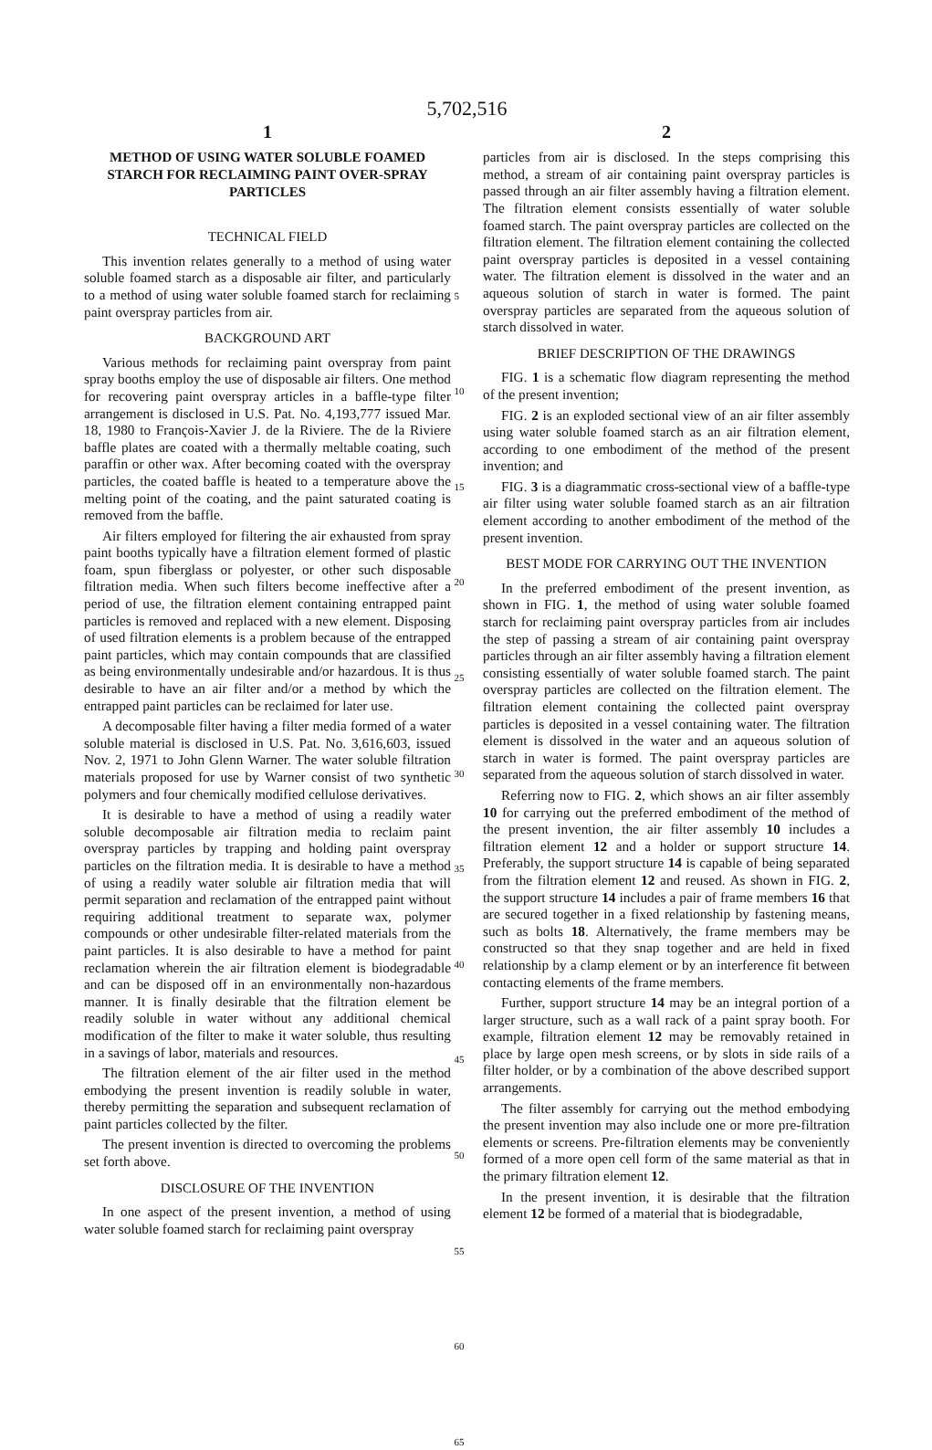5,702,516
1
METHOD OF USING WATER SOLUBLE FOAMED STARCH FOR RECLAIMING PAINT OVER-SPRAY PARTICLES
TECHNICAL FIELD
This invention relates generally to a method of using water soluble foamed starch as a disposable air filter, and particularly to a method of using water soluble foamed starch for reclaiming paint overspray particles from air.
BACKGROUND ART
Various methods for reclaiming paint overspray from paint spray booths employ the use of disposable air filters. One method for recovering paint overspray articles in a baffle-type filter arrangement is disclosed in U.S. Pat. No. 4,193,777 issued Mar. 18, 1980 to François-Xavier J. de la Riviere. The de la Riviere baffle plates are coated with a thermally meltable coating, such paraffin or other wax. After becoming coated with the overspray particles, the coated baffle is heated to a temperature above the melting point of the coating, and the paint saturated coating is removed from the baffle.
Air filters employed for filtering the air exhausted from spray paint booths typically have a filtration element formed of plastic foam, spun fiberglass or polyester, or other such disposable filtration media. When such filters become ineffective after a period of use, the filtration element containing entrapped paint particles is removed and replaced with a new element. Disposing of used filtration elements is a problem because of the entrapped paint particles, which may contain compounds that are classified as being environmentally undesirable and/or hazardous. It is thus desirable to have an air filter and/or a method by which the entrapped paint particles can be reclaimed for later use.
A decomposable filter having a filter media formed of a water soluble material is disclosed in U.S. Pat. No. 3,616,603, issued Nov. 2, 1971 to John Glenn Warner. The water soluble filtration materials proposed for use by Warner consist of two synthetic polymers and four chemically modified cellulose derivatives.
It is desirable to have a method of using a readily water soluble decomposable air filtration media to reclaim paint overspray particles by trapping and holding paint overspray particles on the filtration media. It is desirable to have a method of using a readily water soluble air filtration media that will permit separation and reclamation of the entrapped paint without requiring additional treatment to separate wax, polymer compounds or other undesirable filter-related materials from the paint particles. It is also desirable to have a method for paint reclamation wherein the air filtration element is biodegradable and can be disposed off in an environmentally non-hazardous manner. It is finally desirable that the filtration element be readily soluble in water without any additional chemical modification of the filter to make it water soluble, thus resulting in a savings of labor, materials and resources.
The filtration element of the air filter used in the method embodying the present invention is readily soluble in water, thereby permitting the separation and subsequent reclamation of paint particles collected by the filter.
The present invention is directed to overcoming the problems set forth above.
DISCLOSURE OF THE INVENTION
In one aspect of the present invention, a method of using water soluble foamed starch for reclaiming paint overspray
5
10
15
20
25
30
35
40
45
50
55
60
65
2
particles from air is disclosed. In the steps comprising this method, a stream of air containing paint overspray particles is passed through an air filter assembly having a filtration element. The filtration element consists essentially of water soluble foamed starch. The paint overspray particles are collected on the filtration element. The filtration element containing the collected paint overspray particles is deposited in a vessel containing water. The filtration element is dissolved in the water and an aqueous solution of starch in water is formed. The paint overspray particles are separated from the aqueous solution of starch dissolved in water.
BRIEF DESCRIPTION OF THE DRAWINGS
FIG. 1 is a schematic flow diagram representing the method of the present invention;
FIG. 2 is an exploded sectional view of an air filter assembly using water soluble foamed starch as an air filtration element, according to one embodiment of the method of the present invention; and
FIG. 3 is a diagrammatic cross-sectional view of a baffle-type air filter using water soluble foamed starch as an air filtration element according to another embodiment of the method of the present invention.
BEST MODE FOR CARRYING OUT THE INVENTION
In the preferred embodiment of the present invention, as shown in FIG. 1, the method of using water soluble foamed starch for reclaiming paint overspray particles from air includes the step of passing a stream of air containing paint overspray particles through an air filter assembly having a filtration element consisting essentially of water soluble foamed starch. The paint overspray particles are collected on the filtration element. The filtration element containing the collected paint overspray particles is deposited in a vessel containing water. The filtration element is dissolved in the water and an aqueous solution of starch in water is formed. The paint overspray particles are separated from the aqueous solution of starch dissolved in water.
Referring now to FIG. 2, which shows an air filter assembly 10 for carrying out the preferred embodiment of the method of the present invention, the air filter assembly 10 includes a filtration element 12 and a holder or support structure 14. Preferably, the support structure 14 is capable of being separated from the filtration element 12 and reused. As shown in FIG. 2, the support structure 14 includes a pair of frame members 16 that are secured together in a fixed relationship by fastening means, such as bolts 18. Alternatively, the frame members may be constructed so that they snap together and are held in fixed relationship by a clamp element or by an interference fit between contacting elements of the frame members.
Further, support structure 14 may be an integral portion of a larger structure, such as a wall rack of a paint spray booth. For example, filtration element 12 may be removably retained in place by large open mesh screens, or by slots in side rails of a filter holder, or by a combination of the above described support arrangements.
The filter assembly for carrying out the method embodying the present invention may also include one or more pre-filtration elements or screens. Pre-filtration elements may be conveniently formed of a more open cell form of the same material as that in the primary filtration element 12.
In the present invention, it is desirable that the filtration element 12 be formed of a material that is biodegradable,